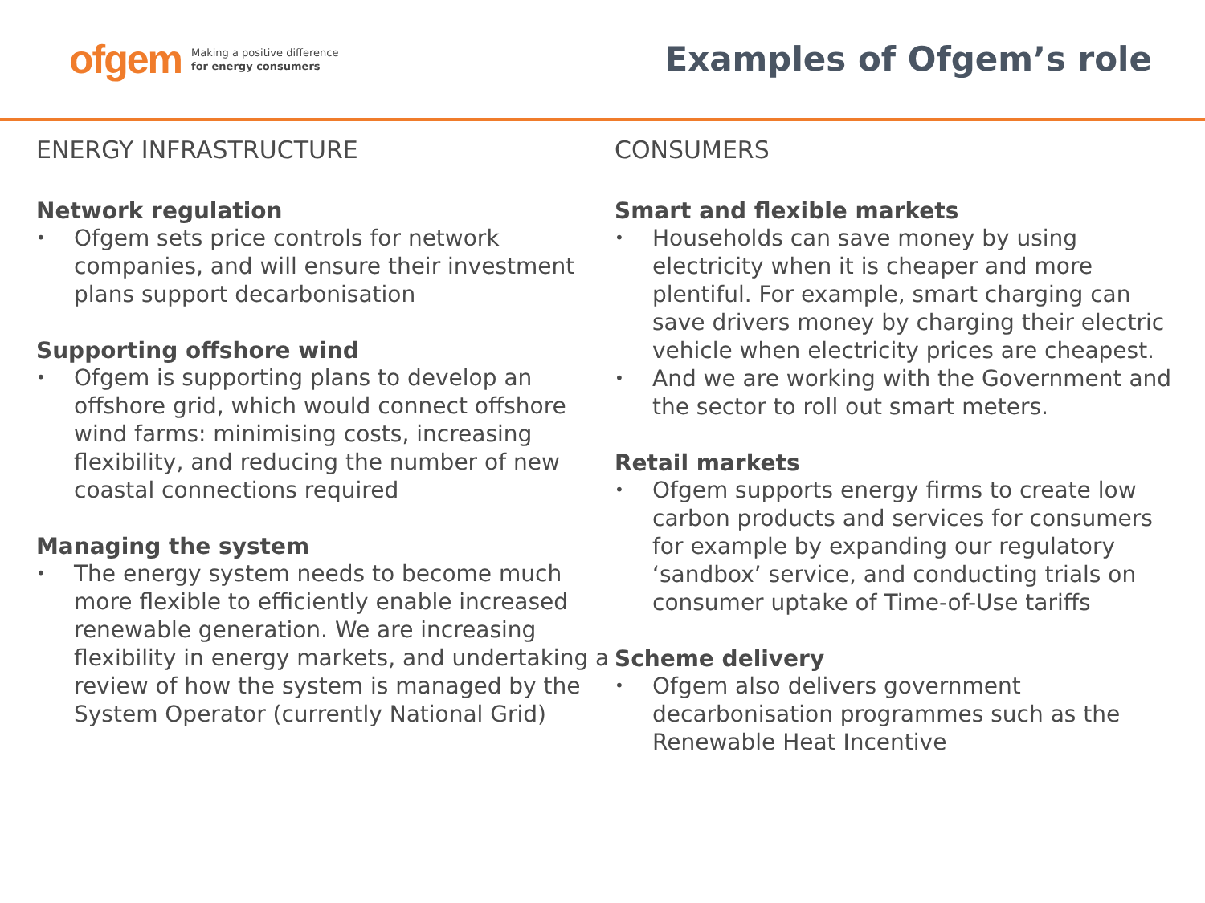ofgem Making a positive difference
for energy consumers
Examples of Ofgem’s role
ENERGY INFRASTRUCTURE
Network regulation
• Ofgem sets price controls for network companies, and will ensure their investment plans support decarbonisation
Supporting offshore wind
• Ofgem is supporting plans to develop an offshore grid, which would connect offshore wind farms: minimising costs, increasing flexibility, and reducing the number of new coastal connections required
Managing the system
• The energy system needs to become much more flexible to efficiently enable increased renewable generation. We are increasing flexibility in energy markets, and undertaking a review of how the system is managed by the System Operator (currently National Grid)
CONSUMERS
Smart and flexible markets
• Households can save money by using electricity when it is cheaper and more plentiful. For example, smart charging can save drivers money by charging their electric vehicle when electricity prices are cheapest.
• And we are working with the Government and the sector to roll out smart meters.
Retail markets
• Ofgem supports energy firms to create low carbon products and services for consumers for example by expanding our regulatory ‘sandbox’ service, and conducting trials on consumer uptake of Time-of-Use tariffs
Scheme delivery
• Ofgem also delivers government decarbonisation programmes such as the Renewable Heat Incentive